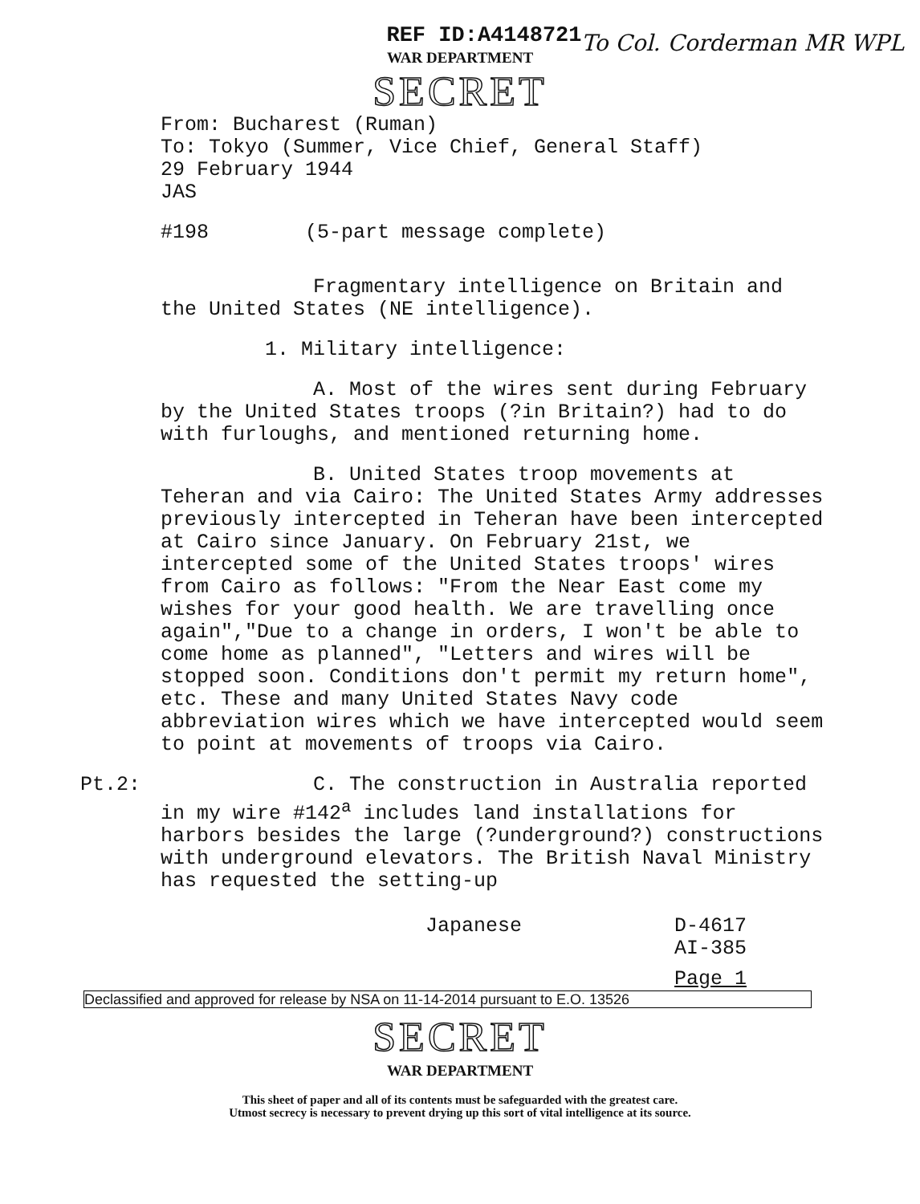REF ID:A4148721
WAR DEPARTMENT
SECRET
To Col. Corderman MR WPL
From: Bucharest (Ruman)
To: Tokyo (Summer, Vice Chief, General Staff)
29 February 1944
JAS
#198 (5-part message complete)
Fragmentary intelligence on Britain and the United States (NE intelligence).
1. Military intelligence:
A. Most of the wires sent during February by the United States troops (?in Britain?) had to do with furloughs, and mentioned returning home.
B. United States troop movements at Teheran and via Cairo: The United States Army addresses previously intercepted in Teheran have been intercepted at Cairo since January. On February 21st, we intercepted some of the United States troops' wires from Cairo as follows: "From the Near East come my wishes for your good health. We are travelling once again","Due to a change in orders, I won't be able to come home as planned", "Letters and wires will be stopped soon. Conditions don't permit my return home", etc. These and many United States Navy code abbreviation wires which we have intercepted would seem to point at movements of troops via Cairo.
Pt.2: C. The construction in Australia reported in my wire #142<sup>a</sup> includes land installations for harbors besides the large (?underground?) constructions with underground elevators. The British Naval Ministry has requested the setting-up
Japanese D-4617
AI-385
Page 1
Declassified and approved for release by NSA on 11-14-2014 pursuant to E.O. 13526
SECRET
WAR DEPARTMENT
This sheet of paper and all of its contents must be safeguarded with the greatest care.
Utmost secrecy is necessary to prevent drying up this sort of vital intelligence at its source.